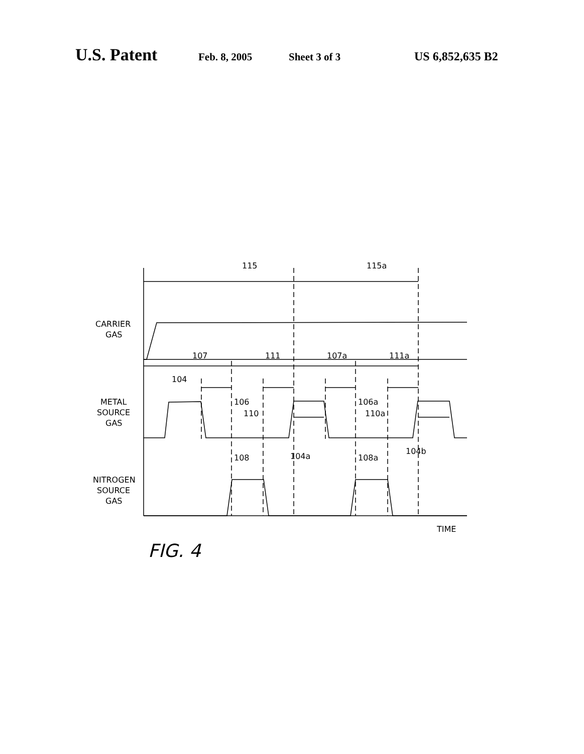U.S. Patent Feb. 8, 2005 Sheet 3 of 3 US 6,852,635 B2
CARRIER
GAS
METAL
SOURCE
GAS
NITROGEN
SOURCE
GAS
115
115a
107
111
107a
111a
104
106
110
106a
110a
104a
104b
108
108a
TIME
FIG. 4